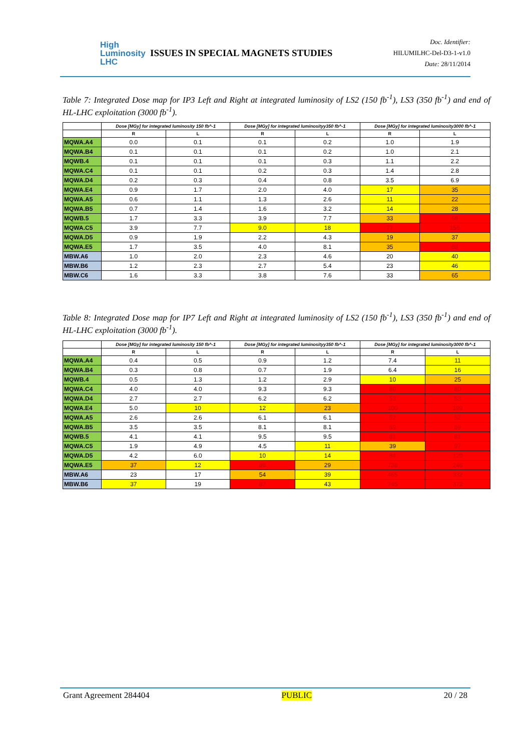High
Luminosity
LHC
ISSUES IN SPECIAL MAGNETS STUDIES
Doc. Identifier:
HILUMILHC-Del-D3-1-v1.0
Date: 28/11/2014
Table 7: Integrated Dose map for IP3 Left and Right at integrated luminosity of LS2 (150 fb<sup>-1</sup>), LS3 (350 fb<sup>-1</sup>) and end of HL-LHC exploitation (3000 fb<sup>-1</sup>).
| | Dose [MGy] for integrated luminosity 150 fb^-1 | | Dose [MGy] for integrated luminosityy350 fb^-1 | | Dose [MGy] for integrated luminosity3000 fb^-1 | |
| --- | --- | --- | --- | --- | --- | --- |
| | R | L | R | L | R | L |
| MQWA.A4 | 0.0 | 0.1 | 0.1 | 0.2 | 1.0 | 1.9 |
| MQWA.B4 | 0.1 | 0.1 | 0.1 | 0.2 | 1.0 | 2.1 |
| MQWB.4 | 0.1 | 0.1 | 0.1 | 0.3 | 1.1 | 2.2 |
| MQWA.C4 | 0.1 | 0.1 | 0.2 | 0.3 | 1.4 | 2.8 |
| MQWA.D4 | 0.2 | 0.3 | 0.4 | 0.8 | 3.5 | 6.9 |
| MQWA.E4 | 0.9 | 1.7 | 2.0 | 4.0 | 17 | 35 |
| MQWA.A5 | 0.6 | 1.1 | 1.3 | 2.6 | 11 | 22 |
| MQWA.B5 | 0.7 | 1.4 | 1.6 | 3.2 | 14 | 28 |
| MQWB.5 | 1.7 | 3.3 | 3.9 | 7.7 | 33 | 66 |
| MQWA.C5 | 3.9 | 7.7 | 9.0 | 18 | 77 | 155 |
| MQWA.D5 | 0.9 | 1.9 | 2.2 | 4.3 | 19 | 37 |
| MQWA.E5 | 1.7 | 3.5 | 4.0 | 8.1 | 35 | 69 |
| MBW.A6 | 1.0 | 2.0 | 2.3 | 4.6 | 20 | 40 |
| MBW.B6 | 1.2 | 2.3 | 2.7 | 5.4 | 23 | 46 |
| MBW.C6 | 1.6 | 3.3 | 3.8 | 7.6 | 33 | 65 |
Table 8: Integrated Dose map for IP7 Left and Right at integrated luminosity of LS2 (150 fb<sup>-1</sup>), LS3 (350 fb<sup>-1</sup>) and end of HL-LHC exploitation (3000 fb<sup>-1</sup>).
| | Dose [MGy] for integrated luminosity 150 fb^-1 | | Dose [MGy] for integrated luminosityy350 fb^-1 | | Dose [MGy] for integrated luminosity3000 fb^-1 | |
| --- | --- | --- | --- | --- | --- | --- |
| | R | L | R | L | R | L |
| MQWA.A4 | 0.4 | 0.5 | 0.9 | 1.2 | 7.4 | 11 |
| MQWA.B4 | 0.3 | 0.8 | 0.7 | 1.9 | 6.4 | 16 |
| MQWB.4 | 0.5 | 1.3 | 1.2 | 2.9 | 10 | 25 |
| MQWA.C4 | 4.0 | 4.0 | 9.3 | 9.3 | 80 | 80 |
| MQWA.D4 | 2.7 | 2.7 | 6.2 | 6.2 | 53 | 53 |
| MQWA.E4 | 5.0 | 10 | 12 | 23 | 100 | 199 |
| MQWA.A5 | 2.6 | 2.6 | 6.1 | 6.1 | 52 | 52 |
| MQWA.B5 | 3.5 | 3.5 | 8.1 | 8.1 | 69 | 69 |
| MQWB.5 | 4.1 | 4.1 | 9.5 | 9.5 | 81 | 81 |
| MQWA.C5 | 1.9 | 4.9 | 4.5 | 11 | 39 | 97 |
| MQWA.D5 | 4.2 | 6.0 | 10 | 14 | 84 | 120 |
| MQWA.E5 | 37 | 12 | 86 | 29 | 738 | 246 |
| MBW.A6 | 23 | 17 | 54 | 39 | 465 | 332 |
| MBW.B6 | 37 | 19 | 87 | 43 | 745 | 372 |
Grant Agreement 284404 PUBLIC 20 / 28